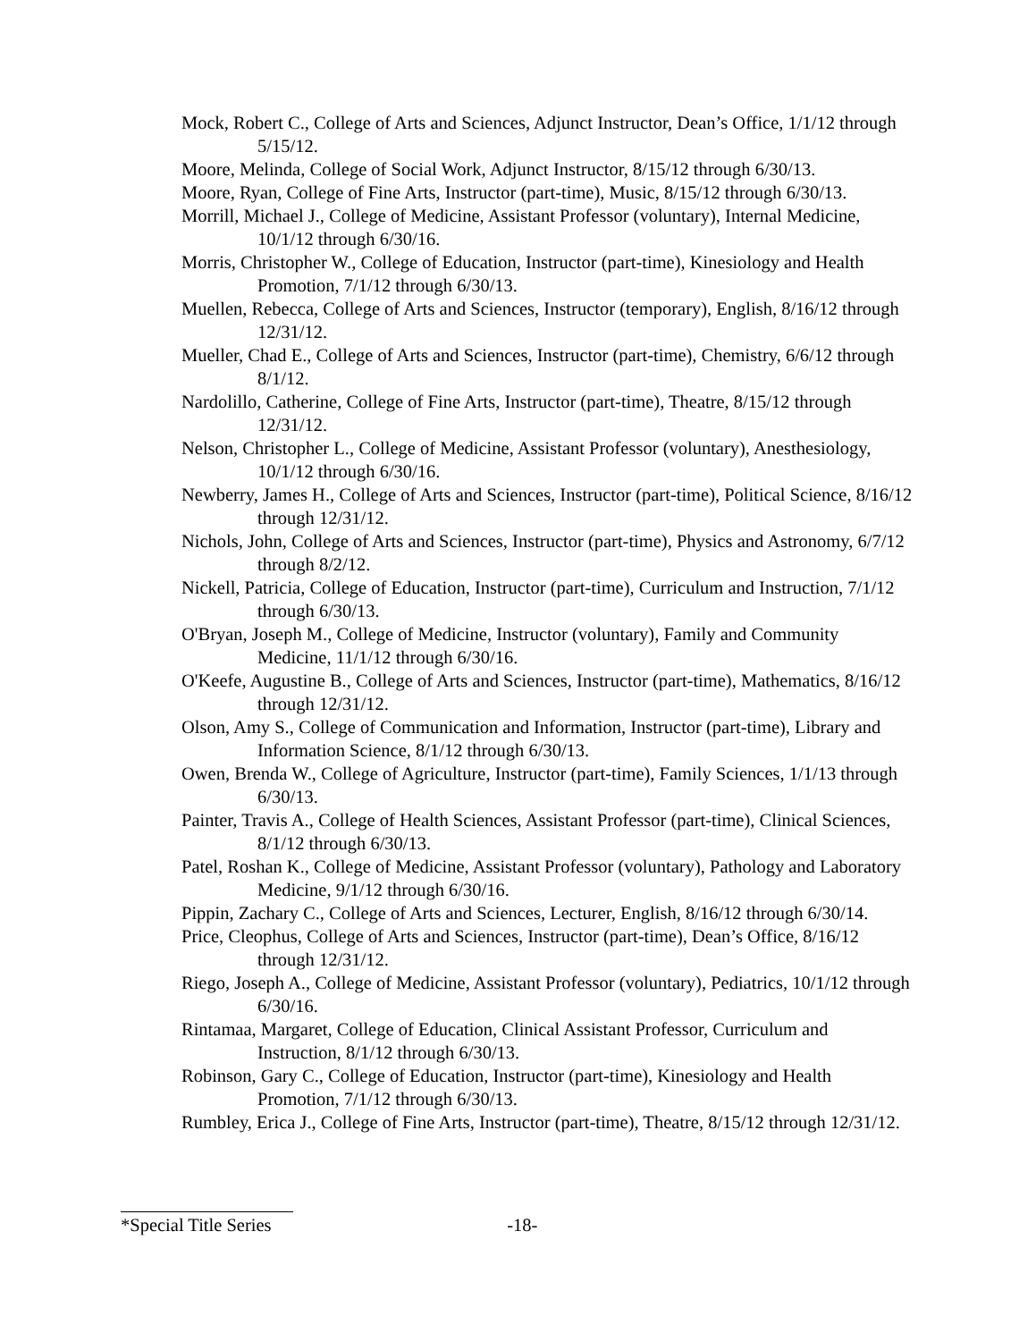Mock, Robert C., College of Arts and Sciences, Adjunct Instructor, Dean’s Office, 1/1/12 through 5/15/12.
Moore, Melinda, College of Social Work, Adjunct Instructor, 8/15/12 through 6/30/13.
Moore, Ryan, College of Fine Arts, Instructor (part-time), Music, 8/15/12 through 6/30/13.
Morrill, Michael J., College of Medicine, Assistant Professor (voluntary), Internal Medicine, 10/1/12 through 6/30/16.
Morris, Christopher W., College of Education, Instructor (part-time), Kinesiology and Health Promotion, 7/1/12 through 6/30/13.
Muellen, Rebecca, College of Arts and Sciences, Instructor (temporary), English, 8/16/12 through 12/31/12.
Mueller, Chad E., College of Arts and Sciences, Instructor (part-time), Chemistry, 6/6/12 through 8/1/12.
Nardolillo, Catherine, College of Fine Arts, Instructor (part-time), Theatre, 8/15/12 through 12/31/12.
Nelson, Christopher L., College of Medicine, Assistant Professor (voluntary), Anesthesiology, 10/1/12 through 6/30/16.
Newberry, James H., College of Arts and Sciences, Instructor (part-time), Political Science, 8/16/12 through 12/31/12.
Nichols, John, College of Arts and Sciences, Instructor (part-time), Physics and Astronomy, 6/7/12 through 8/2/12.
Nickell, Patricia, College of Education, Instructor (part-time), Curriculum and Instruction, 7/1/12 through 6/30/13.
O'Bryan, Joseph M., College of Medicine, Instructor (voluntary), Family and Community Medicine, 11/1/12 through 6/30/16.
O'Keefe, Augustine B., College of Arts and Sciences, Instructor (part-time), Mathematics, 8/16/12 through 12/31/12.
Olson, Amy S., College of Communication and Information, Instructor (part-time), Library and Information Science, 8/1/12 through 6/30/13.
Owen, Brenda W., College of Agriculture, Instructor (part-time), Family Sciences, 1/1/13 through 6/30/13.
Painter, Travis A., College of Health Sciences, Assistant Professor (part-time), Clinical Sciences, 8/1/12 through 6/30/13.
Patel, Roshan K., College of Medicine, Assistant Professor (voluntary), Pathology and Laboratory Medicine, 9/1/12 through 6/30/16.
Pippin, Zachary C., College of Arts and Sciences, Lecturer, English, 8/16/12 through 6/30/14.
Price, Cleophus, College of Arts and Sciences, Instructor (part-time), Dean’s Office, 8/16/12 through 12/31/12.
Riego, Joseph A., College of Medicine, Assistant Professor (voluntary), Pediatrics, 10/1/12 through 6/30/16.
Rintamaa, Margaret, College of Education, Clinical Assistant Professor, Curriculum and Instruction, 8/1/12 through 6/30/13.
Robinson, Gary C., College of Education, Instructor (part-time), Kinesiology and Health Promotion, 7/1/12 through 6/30/13.
Rumbley, Erica J., College of Fine Arts, Instructor (part-time), Theatre, 8/15/12 through 12/31/12.
*Special Title Series -18-